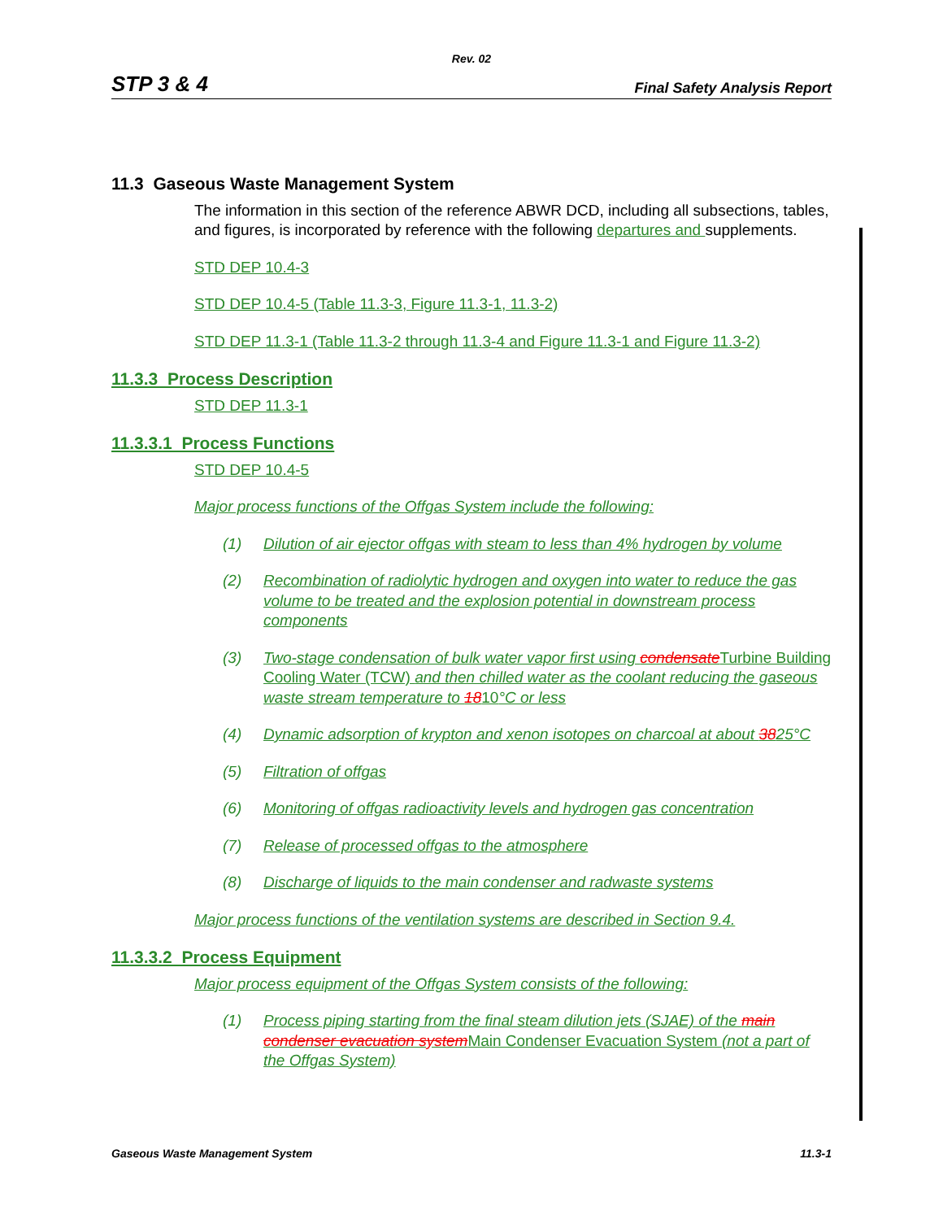Rev. 02
STP 3 & 4 Final Safety Analysis Report
11.3 Gaseous Waste Management System
The information in this section of the reference ABWR DCD, including all subsections, tables, and figures, is incorporated by reference with the following departures and supplements.
STD DEP 10.4-3
STD DEP 10.4-5 (Table 11.3-3, Figure 11.3-1, 11.3-2)
STD DEP 11.3-1 (Table 11.3-2 through 11.3-4 and Figure 11.3-1 and Figure 11.3-2)
11.3.3 Process Description
STD DEP 11.3-1
11.3.3.1 Process Functions
STD DEP 10.4-5
Major process functions of the Offgas System include the following:
(1) Dilution of air ejector offgas with steam to less than 4% hydrogen by volume
(2) Recombination of radiolytic hydrogen and oxygen into water to reduce the gas volume to be treated and the explosion potential in downstream process components
(3) Two-stage condensation of bulk water vapor first using condensate Turbine Building Cooling Water (TCW) and then chilled water as the coolant reducing the gaseous waste stream temperature to 1810°C or less
(4) Dynamic adsorption of krypton and xenon isotopes on charcoal at about 3825°C
(5) Filtration of offgas
(6) Monitoring of offgas radioactivity levels and hydrogen gas concentration
(7) Release of processed offgas to the atmosphere
(8) Discharge of liquids to the main condenser and radwaste systems
Major process functions of the ventilation systems are described in Section 9.4.
11.3.3.2 Process Equipment
Major process equipment of the Offgas System consists of the following:
(1) Process piping starting from the final steam dilution jets (SJAE) of the main condenser evacuation system Main Condenser Evacuation System (not a part of the Offgas System)
Gaseous Waste Management System 11.3-1